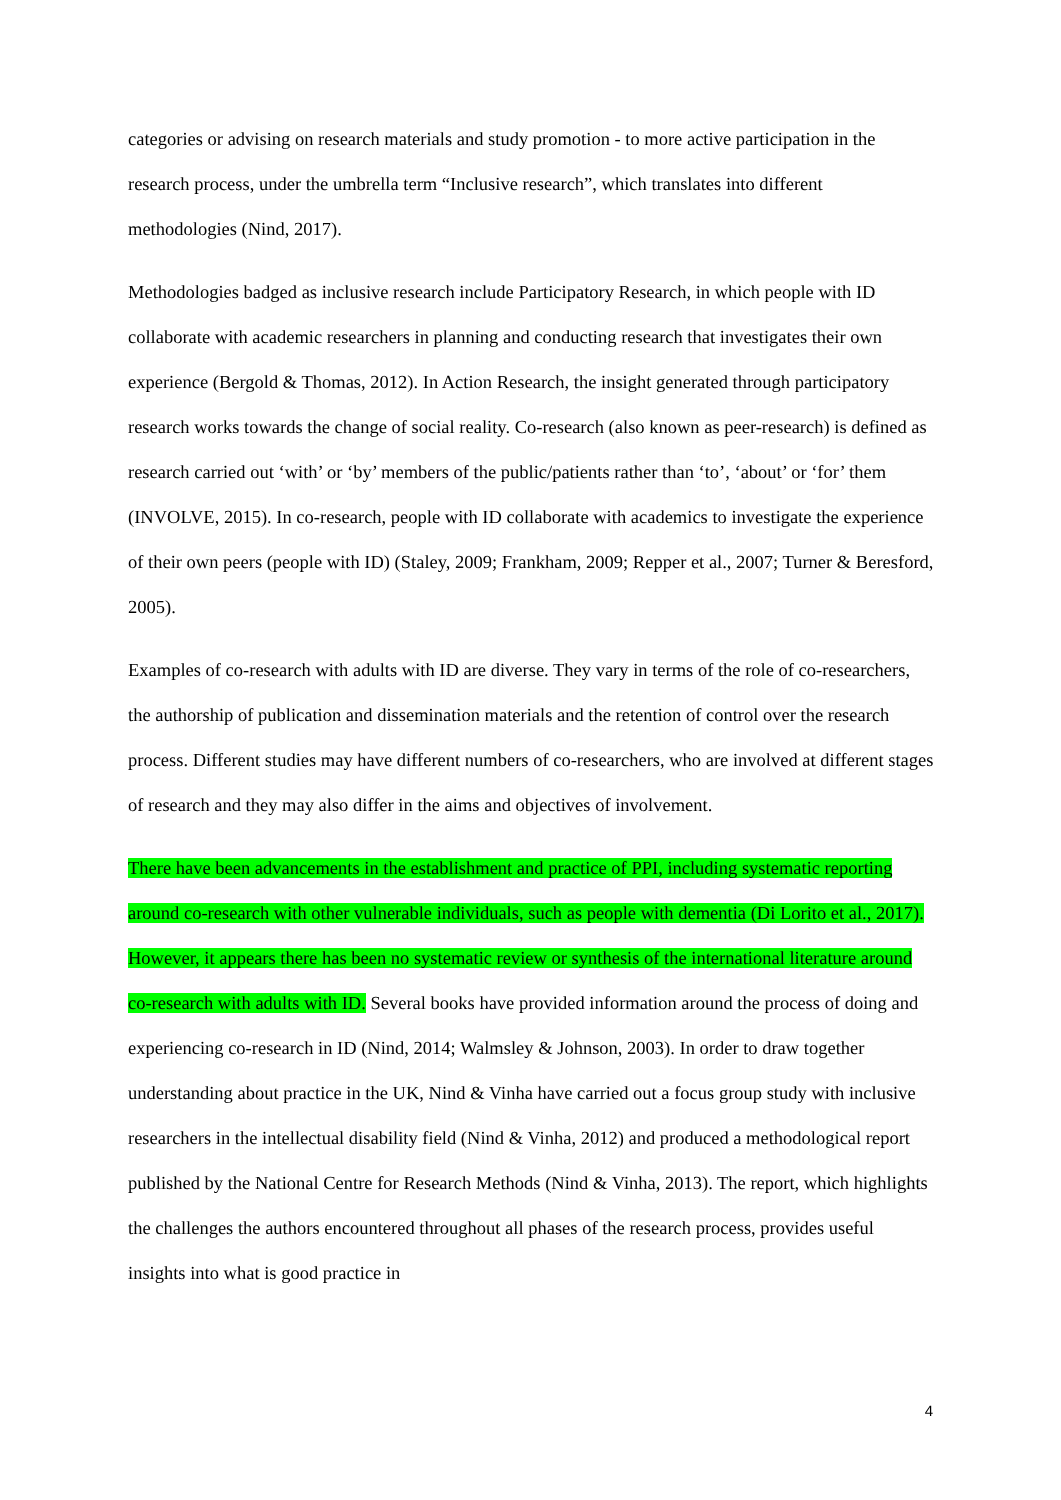categories or advising on research materials and study promotion - to more active participation in the research process, under the umbrella term “Inclusive research”, which translates into different methodologies (Nind, 2017).
Methodologies badged as inclusive research include Participatory Research, in which people with ID collaborate with academic researchers in planning and conducting research that investigates their own experience (Bergold & Thomas, 2012). In Action Research, the insight generated through participatory research works towards the change of social reality. Co-research (also known as peer-research) is defined as research carried out ‘with’ or ‘by’ members of the public/patients rather than ‘to’, ‘about’ or ‘for’ them (INVOLVE, 2015). In co-research, people with ID collaborate with academics to investigate the experience of their own peers (people with ID) (Staley, 2009; Frankham, 2009; Repper et al., 2007; Turner & Beresford, 2005).
Examples of co-research with adults with ID are diverse. They vary in terms of the role of co-researchers, the authorship of publication and dissemination materials and the retention of control over the research process. Different studies may have different numbers of co-researchers, who are involved at different stages of research and they may also differ in the aims and objectives of involvement.
There have been advancements in the establishment and practice of PPI, including systematic reporting around co-research with other vulnerable individuals, such as people with dementia (Di Lorito et al., 2017). However, it appears there has been no systematic review or synthesis of the international literature around co-research with adults with ID. Several books have provided information around the process of doing and experiencing co-research in ID (Nind, 2014; Walmsley & Johnson, 2003). In order to draw together understanding about practice in the UK, Nind & Vinha have carried out a focus group study with inclusive researchers in the intellectual disability field (Nind & Vinha, 2012) and produced a methodological report published by the National Centre for Research Methods (Nind & Vinha, 2013). The report, which highlights the challenges the authors encountered throughout all phases of the research process, provides useful insights into what is good practice in
4